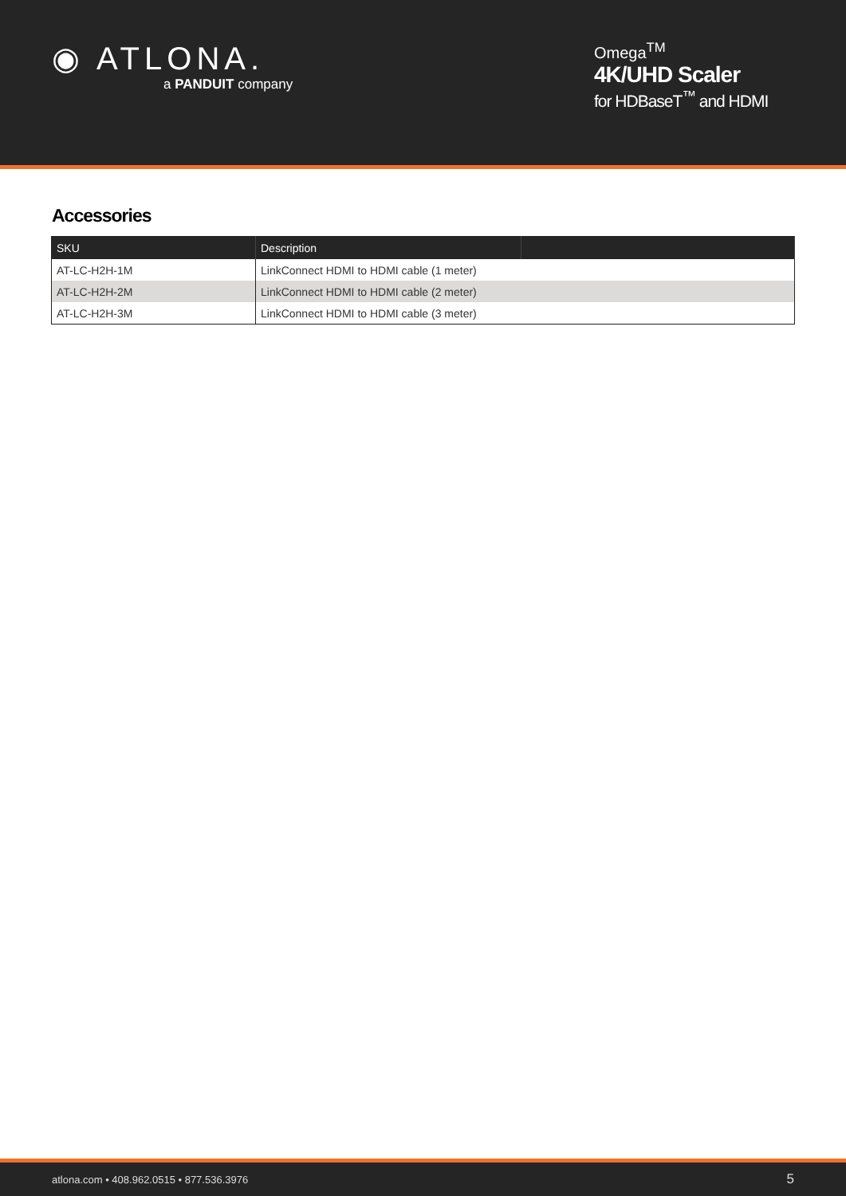◉ ATLONA.
a PANDUIT company
Omega<sup>TM</sup>
4K/UHD Scaler
for HDBaseT<sup>™</sup> and HDMI
Accessories
| SKU | Description | |
| --- | --- | --- |
| AT-LC-H2H-1M | LinkConnect HDMI to HDMI cable (1 meter) | |
| AT-LC-H2H-2M | LinkConnect HDMI to HDMI cable (2 meter) | |
| AT-LC-H2H-3M | LinkConnect HDMI to HDMI cable (3 meter) | |
atlona.com • 408.962.0515 • 877.536.3976 5